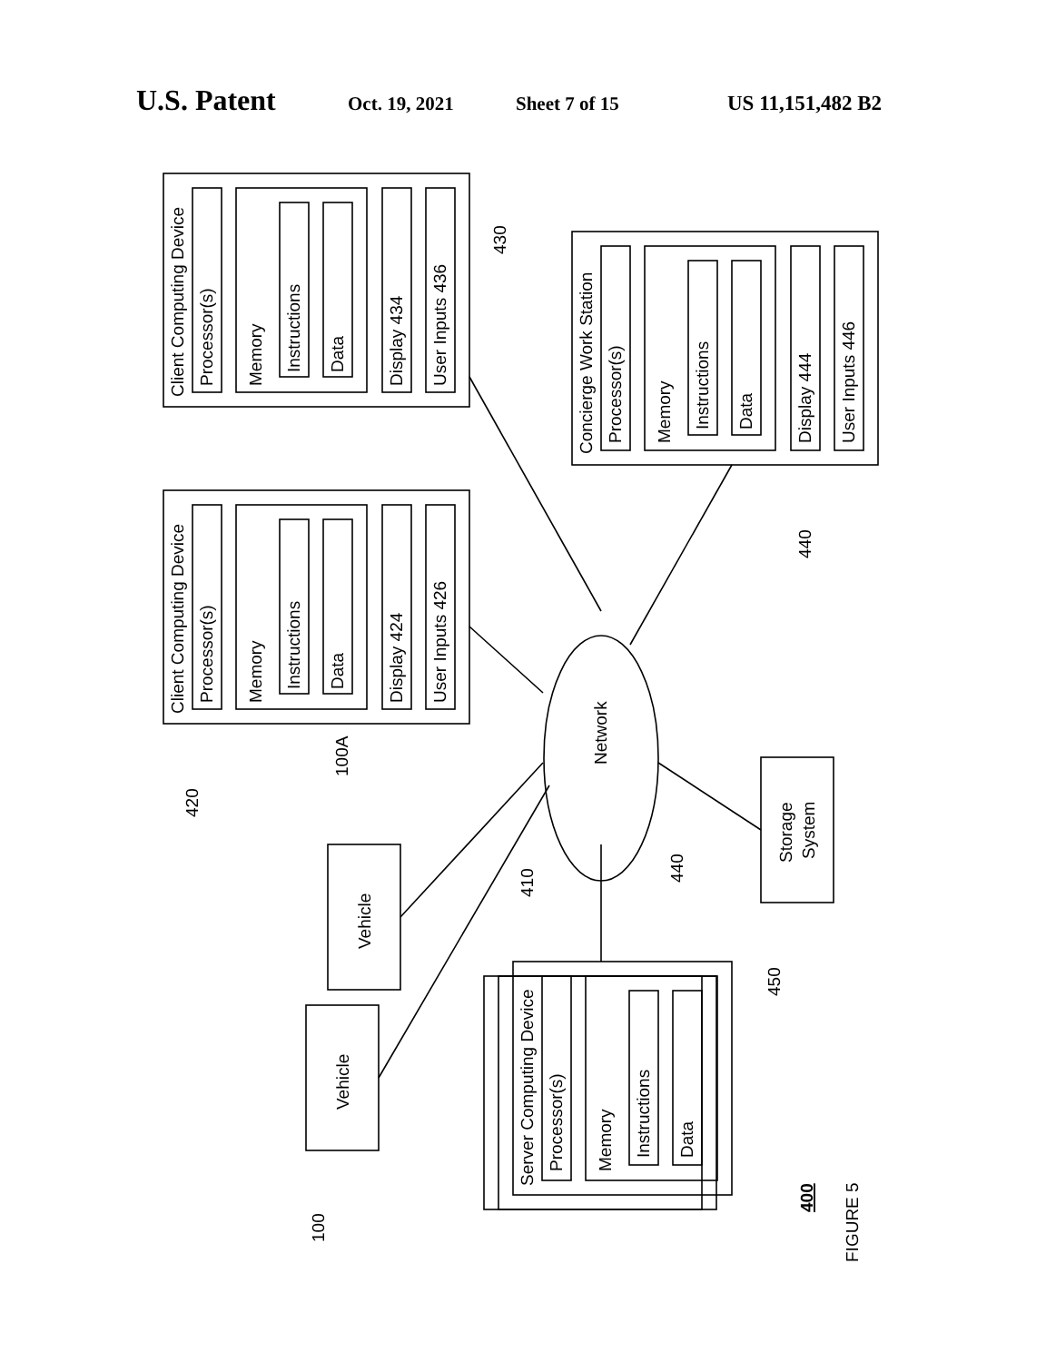U.S. Patent Oct. 19, 2021 Sheet 7 of 15 US 11,151,482 B2
Client Computing Device
Processor(s)
Memory
Instructions
Data
Display 434
User Inputs 436
Client Computing Device
Processor(s)
Memory
Instructions
Data
Display 424
User Inputs 426
Concierge Work Station
Processor(s)
Memory
Instructions
Data
Display 444
User Inputs 446
Server Computing Device
Processor(s)
Memory
Instructions
Data
Vehicle
Vehicle
Storage
System
Network
430
440
420
100A
410
440
450
100
400
FIGURE 5